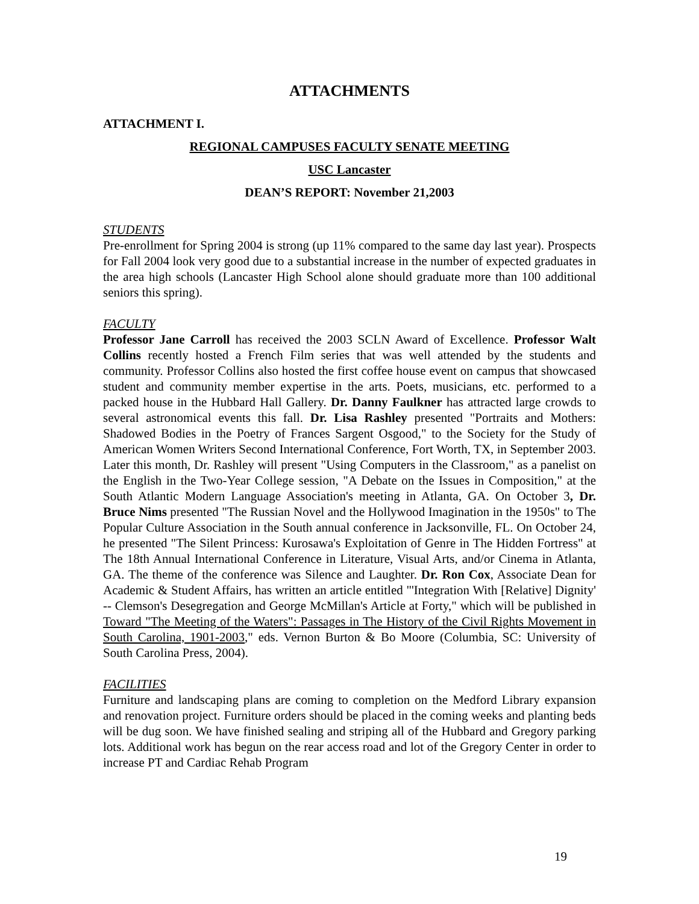ATTACHMENTS
ATTACHMENT I.
REGIONAL CAMPUSES FACULTY SENATE MEETING
USC Lancaster
DEAN’S REPORT: November 21,2003
STUDENTS
Pre-enrollment for Spring 2004 is strong (up 11% compared to the same day last year). Prospects for Fall 2004 look very good due to a substantial increase in the number of expected graduates in the area high schools (Lancaster High School alone should graduate more than 100 additional seniors this spring).
FACULTY
Professor Jane Carroll has received the 2003 SCLN Award of Excellence. Professor Walt Collins recently hosted a French Film series that was well attended by the students and community. Professor Collins also hosted the first coffee house event on campus that showcased student and community member expertise in the arts. Poets, musicians, etc. performed to a packed house in the Hubbard Hall Gallery. Dr. Danny Faulkner has attracted large crowds to several astronomical events this fall. Dr. Lisa Rashley presented "Portraits and Mothers: Shadowed Bodies in the Poetry of Frances Sargent Osgood," to the Society for the Study of American Women Writers Second International Conference, Fort Worth, TX, in September 2003. Later this month, Dr. Rashley will present "Using Computers in the Classroom," as a panelist on the English in the Two-Year College session, "A Debate on the Issues in Composition," at the South Atlantic Modern Language Association's meeting in Atlanta, GA. On October 3, Dr. Bruce Nims presented "The Russian Novel and the Hollywood Imagination in the 1950s" to The Popular Culture Association in the South annual conference in Jacksonville, FL. On October 24, he presented "The Silent Princess: Kurosawa's Exploitation of Genre in The Hidden Fortress" at The 18th Annual International Conference in Literature, Visual Arts, and/or Cinema in Atlanta, GA. The theme of the conference was Silence and Laughter. Dr. Ron Cox, Associate Dean for Academic & Student Affairs, has written an article entitled "'Integration With [Relative] Dignity' -- Clemson's Desegregation and George McMillan's Article at Forty," which will be published in Toward "The Meeting of the Waters": Passages in The History of the Civil Rights Movement in South Carolina, 1901-2003," eds. Vernon Burton & Bo Moore (Columbia, SC: University of South Carolina Press, 2004).
FACILITIES
Furniture and landscaping plans are coming to completion on the Medford Library expansion and renovation project. Furniture orders should be placed in the coming weeks and planting beds will be dug soon. We have finished sealing and striping all of the Hubbard and Gregory parking lots. Additional work has begun on the rear access road and lot of the Gregory Center in order to increase PT and Cardiac Rehab Program
19